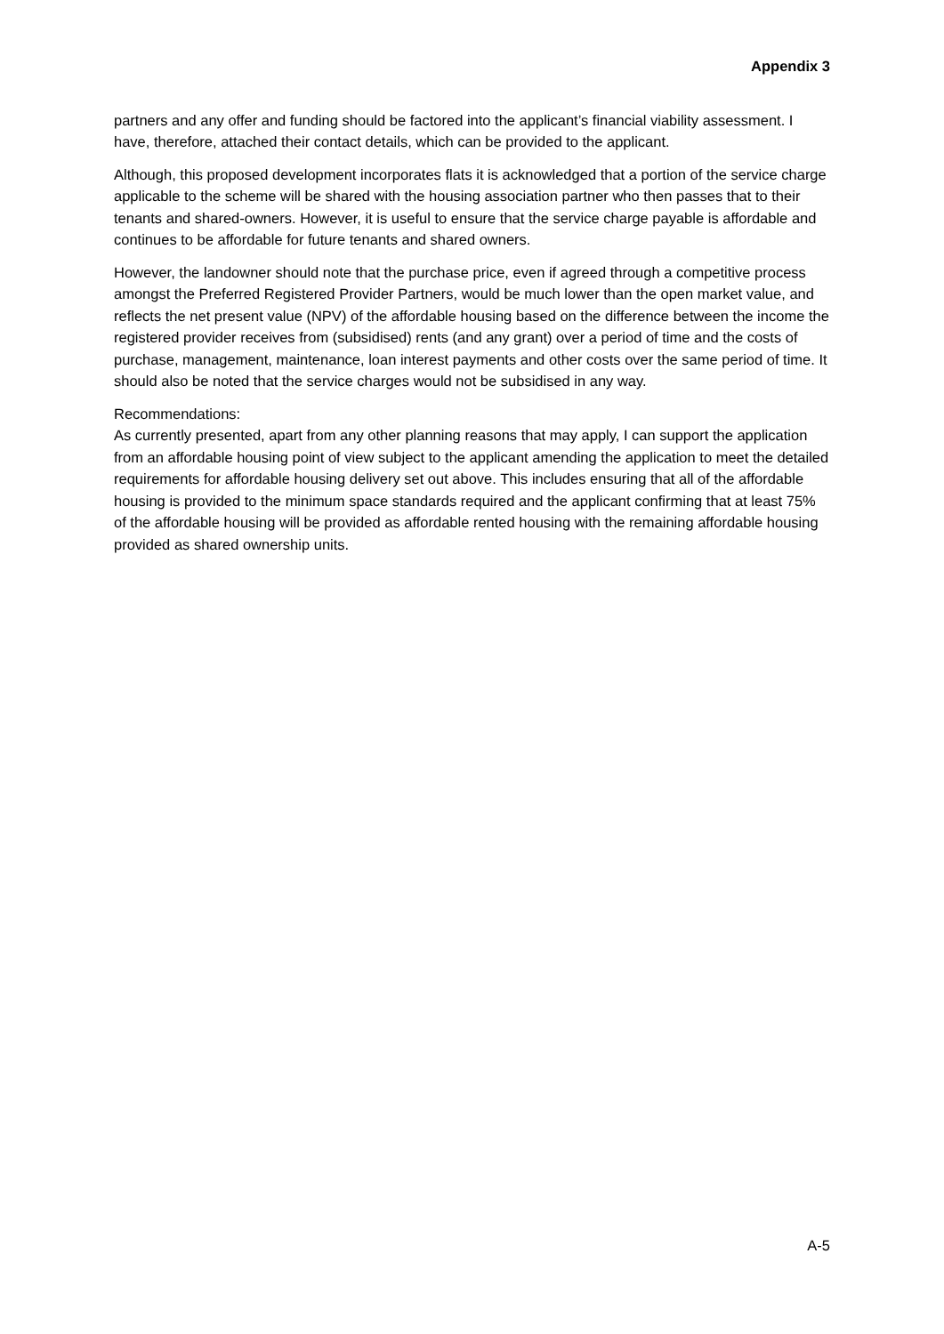Appendix 3
partners and any offer and funding should be factored into the applicant’s financial viability assessment. I have, therefore, attached their contact details, which can be provided to the applicant.
Although, this proposed development incorporates flats it is acknowledged that a portion of the service charge applicable to the scheme will be shared with the housing association partner who then passes that to their tenants and shared-owners. However, it is useful to ensure that the service charge payable is affordable and continues to be affordable for future tenants and shared owners.
However, the landowner should note that the purchase price, even if agreed through a competitive process amongst the Preferred Registered Provider Partners, would be much lower than the open market value, and reflects the net present value (NPV) of the affordable housing based on the difference between the income the registered provider receives from (subsidised) rents (and any grant) over a period of time and the costs of purchase, management, maintenance, loan interest payments and other costs over the same period of time. It should also be noted that the service charges would not be subsidised in any way.
Recommendations:
As currently presented, apart from any other planning reasons that may apply, I can support the application from an affordable housing point of view subject to the applicant amending the application to meet the detailed requirements for affordable housing delivery set out above. This includes ensuring that all of the affordable housing is provided to the minimum space standards required and the applicant confirming that at least 75% of the affordable housing will be provided as affordable rented housing with the remaining affordable housing provided as shared ownership units.
A-5